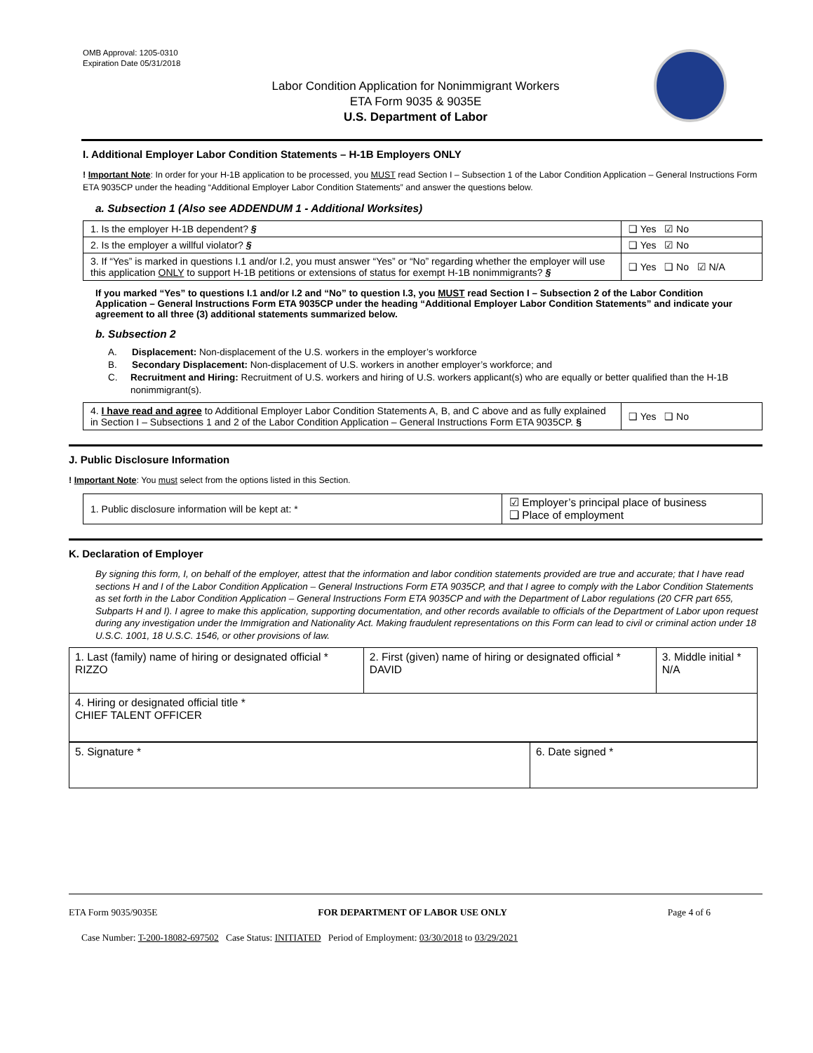OMB Approval: 1205-0310
Expiration Date 05/31/2018
Labor Condition Application for Nonimmigrant Workers
ETA Form 9035 & 9035E
U.S. Department of Labor
I. Additional Employer Labor Condition Statements – H-1B Employers ONLY
! Important Note: In order for your H-1B application to be processed, you MUST read Section I – Subsection 1 of the Labor Condition Application – General Instructions Form ETA 9035CP under the heading “Additional Employer Labor Condition Statements” and answer the questions below.
a. Subsection 1 (Also see ADDENDUM 1 - Additional Worksites)
| 1. Is the employer H-1B dependent? § | ❑ Yes ☑ No |
| 2. Is the employer a willful violator? § | ❑ Yes ☑ No |
| 3. If “Yes” is marked in questions I.1 and/or I.2, you must answer “Yes” or “No” regarding whether the employer will use this application ONLY to support H-1B petitions or extensions of status for exempt H-1B nonimmigrants? § | ❑ Yes ❑ No ☑ N/A |
If you marked “Yes” to questions I.1 and/or I.2 and “No” to question I.3, you MUST read Section I – Subsection 2 of the Labor Condition Application – General Instructions Form ETA 9035CP under the heading “Additional Employer Labor Condition Statements” and indicate your agreement to all three (3) additional statements summarized below.
b. Subsection 2
A.
Displacement: Non-displacement of the U.S. workers in the employer’s workforce
B.
Secondary Displacement: Non-displacement of U.S. workers in another employer’s workforce; and
C.
Recruitment and Hiring: Recruitment of U.S. workers and hiring of U.S. workers applicant(s) who are equally or better qualified than the H-1B nonimmigrant(s).
| 4. I have read and agree to Additional Employer Labor Condition Statements A, B, and C above and as fully explained in Section I – Subsections 1 and 2 of the Labor Condition Application – General Instructions Form ETA 9035CP. § | ❑ Yes ❑ No |
J. Public Disclosure Information
! Important Note: You must select from the options listed in this Section.
| 1. Public disclosure information will be kept at: * | ☑ Employer’s principal place of business ❑ Place of employment |
K. Declaration of Employer
By signing this form, I, on behalf of the employer, attest that the information and labor condition statements provided are true and accurate; that I have read sections H and I of the Labor Condition Application – General Instructions Form ETA 9035CP, and that I agree to comply with the Labor Condition Statements as set forth in the Labor Condition Application – General Instructions Form ETA 9035CP and with the Department of Labor regulations (20 CFR part 655, Subparts H and I). I agree to make this application, supporting documentation, and other records available to officials of the Department of Labor upon request during any investigation under the Immigration and Nationality Act. Making fraudulent representations on this Form can lead to civil or criminal action under 18 U.S.C. 1001, 18 U.S.C. 1546, or other provisions of law.
| 1. Last (family) name of hiring or designated official * RIZZO | 2. First (given) name of hiring or designated official * DAVID | 3. Middle initial * N/A |
| 4. Hiring or designated official title * CHIEF TALENT OFFICER | | |
| 5. Signature * | 6. Date signed * |
ETA Form 9035/9035E FOR DEPARTMENT OF LABOR USE ONLY Page 4 of 6
Case Number: T-200-18082-697502 Case Status: INITIATED Period of Employment: 03/30/2018 to 03/29/2021